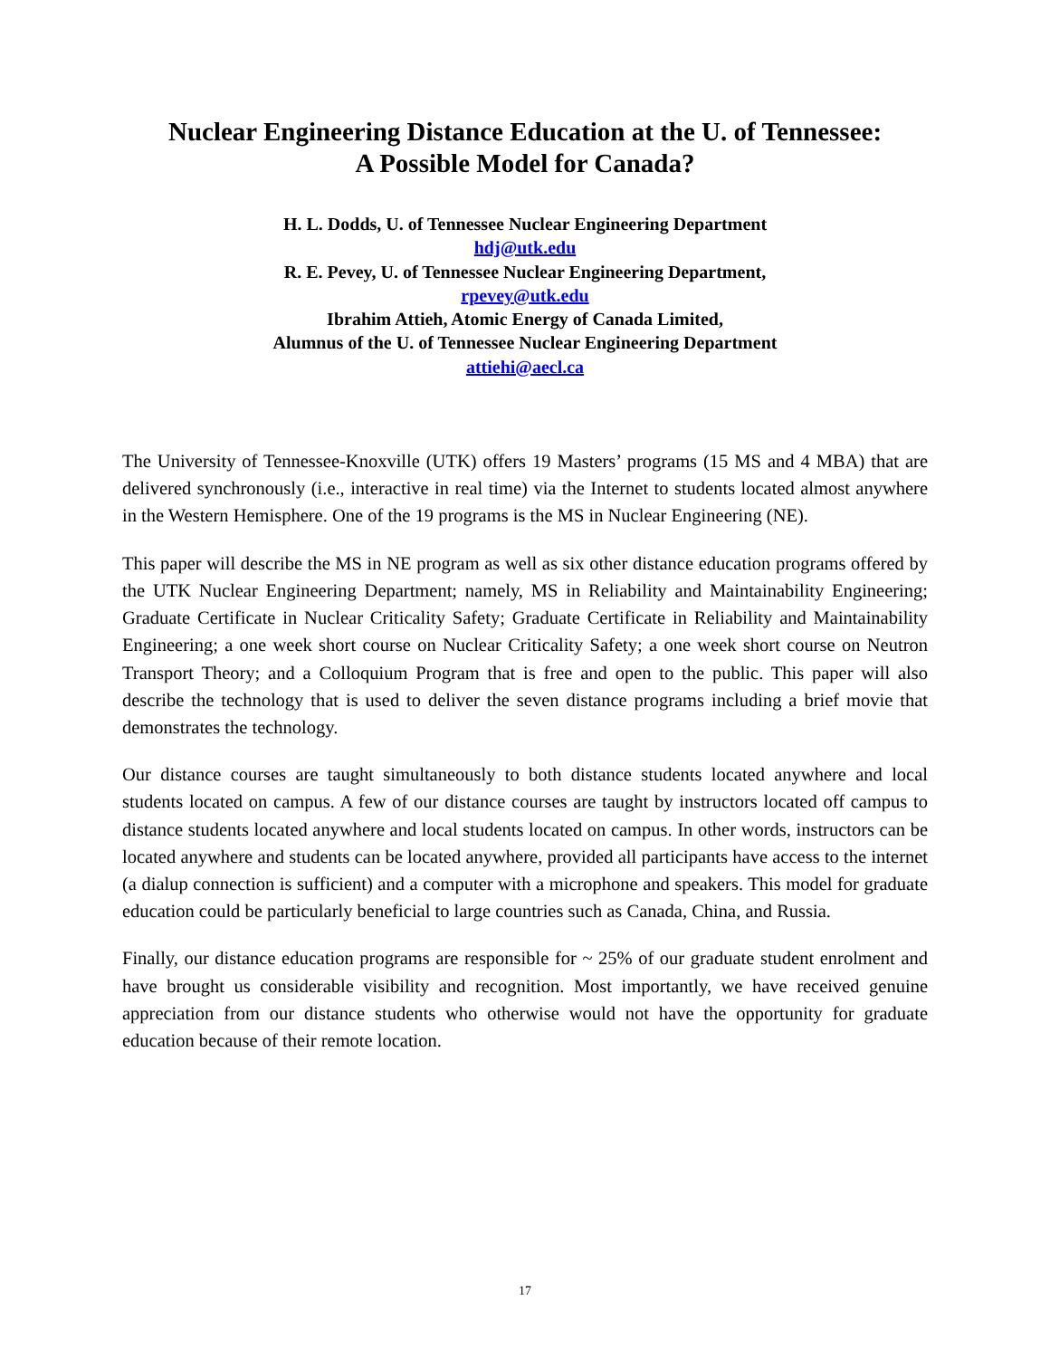Nuclear Engineering Distance Education at the U. of Tennessee:
A Possible Model for Canada?
H. L. Dodds, U. of Tennessee Nuclear Engineering Department
hdj@utk.edu
R. E. Pevey, U. of Tennessee Nuclear Engineering Department,
rpevey@utk.edu
Ibrahim Attieh, Atomic Energy of Canada Limited,
Alumnus of the U. of Tennessee Nuclear Engineering Department
attiehi@aecl.ca
The University of Tennessee-Knoxville (UTK) offers 19 Masters’ programs (15 MS and 4 MBA) that are delivered synchronously (i.e., interactive in real time) via the Internet to students located almost anywhere in the Western Hemisphere. One of the 19 programs is the MS in Nuclear Engineering (NE).
This paper will describe the MS in NE program as well as six other distance education programs offered by the UTK Nuclear Engineering Department; namely, MS in Reliability and Maintainability Engineering; Graduate Certificate in Nuclear Criticality Safety; Graduate Certificate in Reliability and Maintainability Engineering; a one week short course on Nuclear Criticality Safety; a one week short course on Neutron Transport Theory; and a Colloquium Program that is free and open to the public. This paper will also describe the technology that is used to deliver the seven distance programs including a brief movie that demonstrates the technology.
Our distance courses are taught simultaneously to both distance students located anywhere and local students located on campus. A few of our distance courses are taught by instructors located off campus to distance students located anywhere and local students located on campus. In other words, instructors can be located anywhere and students can be located anywhere, provided all participants have access to the internet (a dialup connection is sufficient) and a computer with a microphone and speakers. This model for graduate education could be particularly beneficial to large countries such as Canada, China, and Russia.
Finally, our distance education programs are responsible for ~ 25% of our graduate student enrolment and have brought us considerable visibility and recognition. Most importantly, we have received genuine appreciation from our distance students who otherwise would not have the opportunity for graduate education because of their remote location.
17